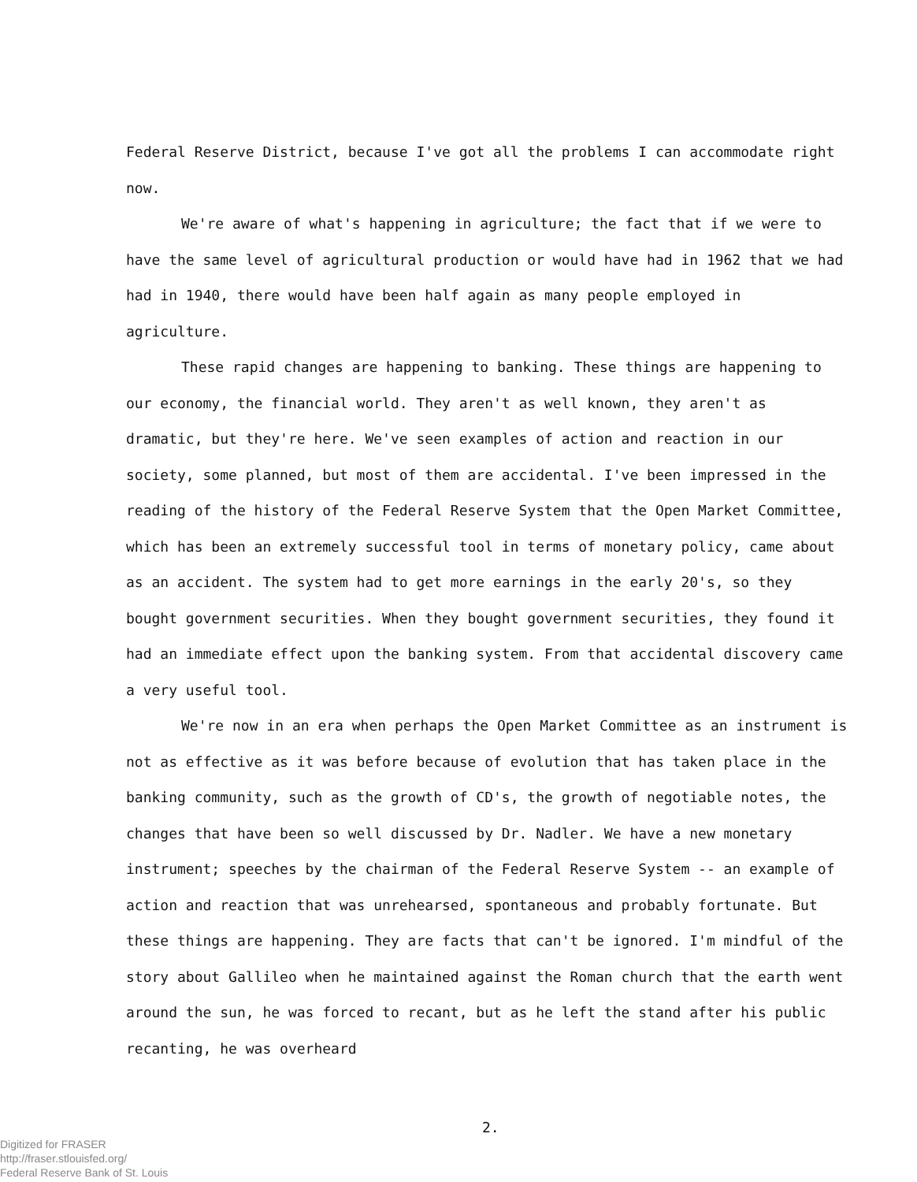Federal Reserve District, because I've got all the problems I can accommodate right now.
We're aware of what's happening in agriculture; the fact that if we were to have the same level of agricultural production or would have had in 1962 that we had had in 1940, there would have been half again as many people employed in agriculture.
These rapid changes are happening to banking. These things are happening to our economy, the financial world. They aren't as well known, they aren't as dramatic, but they're here. We've seen examples of action and reaction in our society, some planned, but most of them are accidental. I've been impressed in the reading of the history of the Federal Reserve System that the Open Market Committee, which has been an extremely successful tool in terms of monetary policy, came about as an accident. The system had to get more earnings in the early 20's, so they bought government securities. When they bought government securities, they found it had an immediate effect upon the banking system. From that accidental discovery came a very useful tool.
We're now in an era when perhaps the Open Market Committee as an instrument is not as effective as it was before because of evolution that has taken place in the banking community, such as the growth of CD's, the growth of negotiable notes, the changes that have been so well discussed by Dr. Nadler. We have a new monetary instrument; speeches by the chairman of the Federal Reserve System -- an example of action and reaction that was unrehearsed, spontaneous and probably fortunate. But these things are happening. They are facts that can't be ignored. I'm mindful of the story about Gallileo when he maintained against the Roman church that the earth went around the sun, he was forced to recant, but as he left the stand after his public recanting, he was overheard
2.
Digitized for FRASER
http://fraser.stlouisfed.org/
Federal Reserve Bank of St. Louis